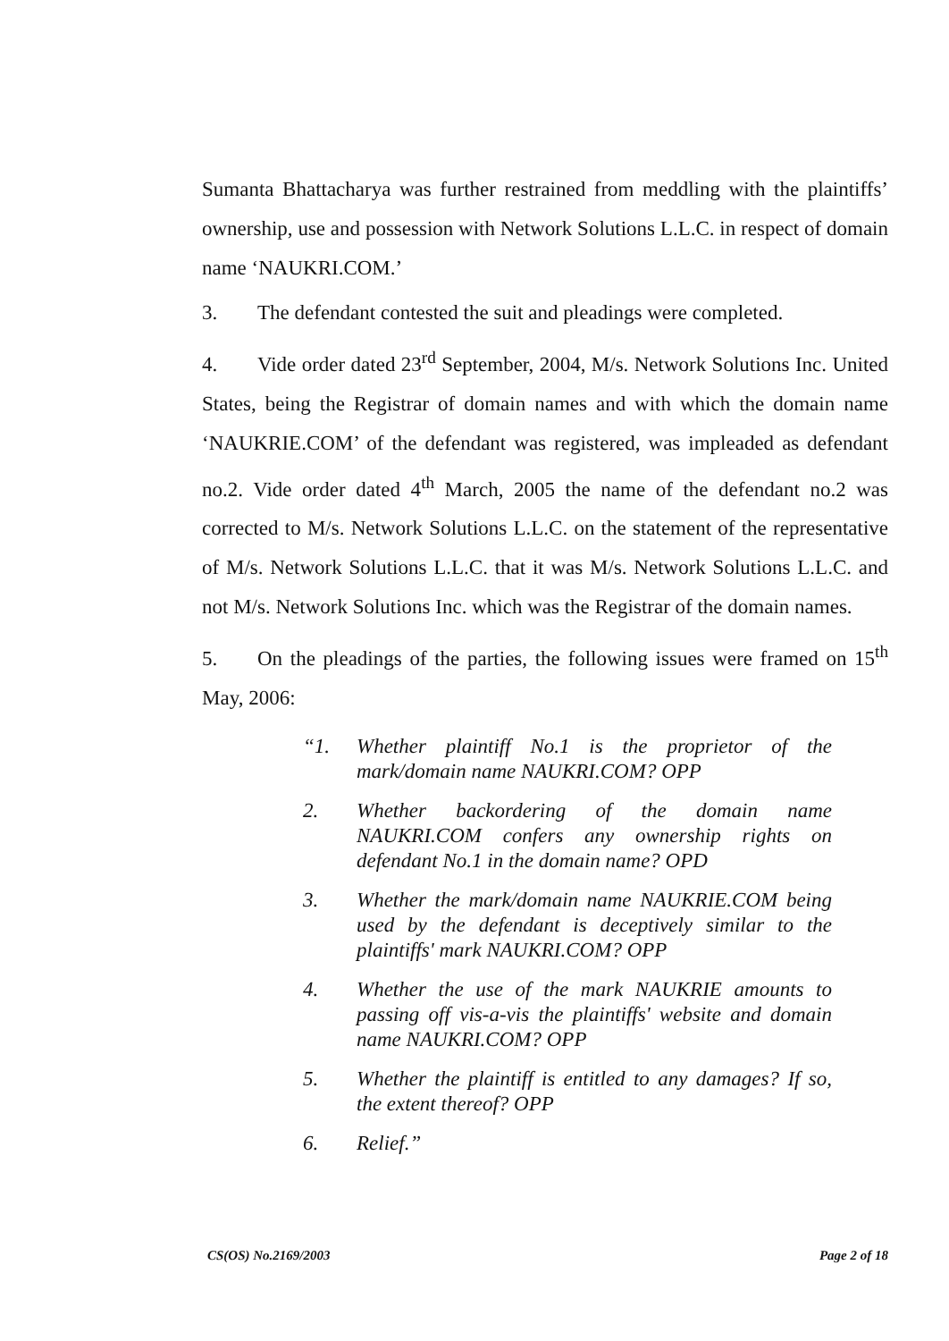Sumanta Bhattacharya was further restrained from meddling with the plaintiffs’ ownership, use and possession with Network Solutions L.L.C. in respect of domain name ‘NAUKRI.COM.’
3. The defendant contested the suit and pleadings were completed.
4. Vide order dated 23<sup>rd</sup> September, 2004, M/s. Network Solutions Inc. United States, being the Registrar of domain names and with which the domain name ‘NAUKRIE.COM’ of the defendant was registered, was impleaded as defendant no.2. Vide order dated 4<sup>th</sup> March, 2005 the name of the defendant no.2 was corrected to M/s. Network Solutions L.L.C. on the statement of the representative of M/s. Network Solutions L.L.C. that it was M/s. Network Solutions L.L.C. and not M/s. Network Solutions Inc. which was the Registrar of the domain names.
5. On the pleadings of the parties, the following issues were framed on 15<sup>th</sup> May, 2006:
“1. Whether plaintiff No.1 is the proprietor of the mark/domain name NAUKRI.COM? OPP
2. Whether backordering of the domain name NAUKRI.COM confers any ownership rights on defendant No.1 in the domain name? OPD
3. Whether the mark/domain name NAUKRIE.COM being used by the defendant is deceptively similar to the plaintiffs' mark NAUKRI.COM? OPP
4. Whether the use of the mark NAUKRIE amounts to passing off vis-a-vis the plaintiffs' website and domain name NAUKRI.COM? OPP
5. Whether the plaintiff is entitled to any damages? If so, the extent thereof? OPP
6. Relief.”
CS(OS) No.2169/2003 Page 2 of 18